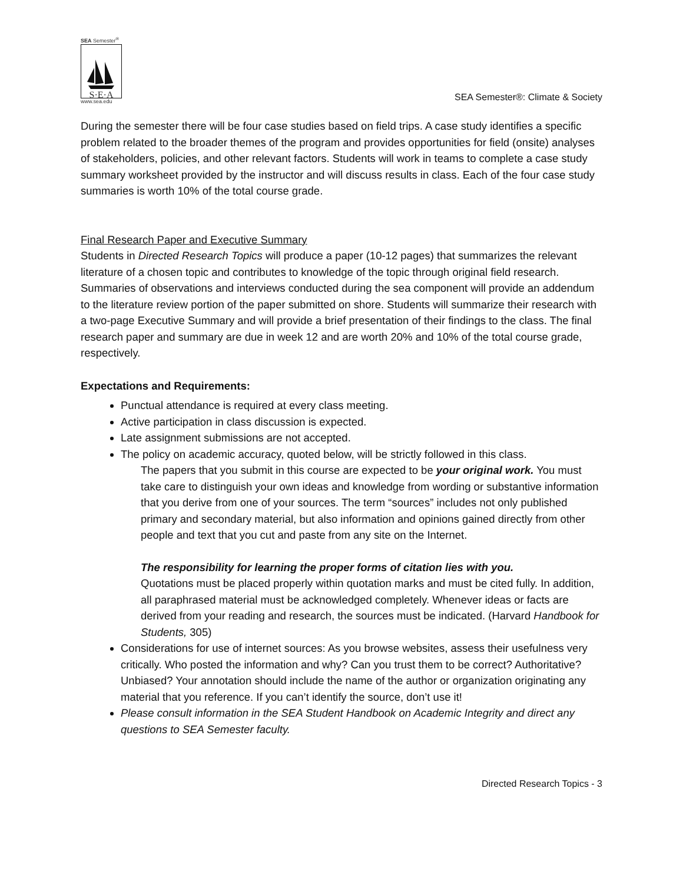SEA Semester<sup>®</sup>
S·E·A
www.sea.edu
SEA Semester®: Climate & Society
During the semester there will be four case studies based on field trips. A case study identifies a specific problem related to the broader themes of the program and provides opportunities for field (onsite) analyses of stakeholders, policies, and other relevant factors. Students will work in teams to complete a case study summary worksheet provided by the instructor and will discuss results in class. Each of the four case study summaries is worth 10% of the total course grade.
Final Research Paper and Executive Summary
Students in Directed Research Topics will produce a paper (10-12 pages) that summarizes the relevant literature of a chosen topic and contributes to knowledge of the topic through original field research. Summaries of observations and interviews conducted during the sea component will provide an addendum to the literature review portion of the paper submitted on shore. Students will summarize their research with a two-page Executive Summary and will provide a brief presentation of their findings to the class. The final research paper and summary are due in week 12 and are worth 20% and 10% of the total course grade, respectively.
Expectations and Requirements:
Punctual attendance is required at every class meeting.
Active participation in class discussion is expected.
Late assignment submissions are not accepted.
The policy on academic accuracy, quoted below, will be strictly followed in this class.
The papers that you submit in this course are expected to be your original work. You must take care to distinguish your own ideas and knowledge from wording or substantive information that you derive from one of your sources. The term “sources” includes not only published primary and secondary material, but also information and opinions gained directly from other people and text that you cut and paste from any site on the Internet.
The responsibility for learning the proper forms of citation lies with you.
Quotations must be placed properly within quotation marks and must be cited fully. In addition, all paraphrased material must be acknowledged completely. Whenever ideas or facts are derived from your reading and research, the sources must be indicated. (Harvard Handbook for Students, 305)
Considerations for use of internet sources: As you browse websites, assess their usefulness very critically. Who posted the information and why? Can you trust them to be correct? Authoritative? Unbiased? Your annotation should include the name of the author or organization originating any material that you reference. If you can’t identify the source, don’t use it!
Please consult information in the SEA Student Handbook on Academic Integrity and direct any questions to SEA Semester faculty.
Directed Research Topics - 3